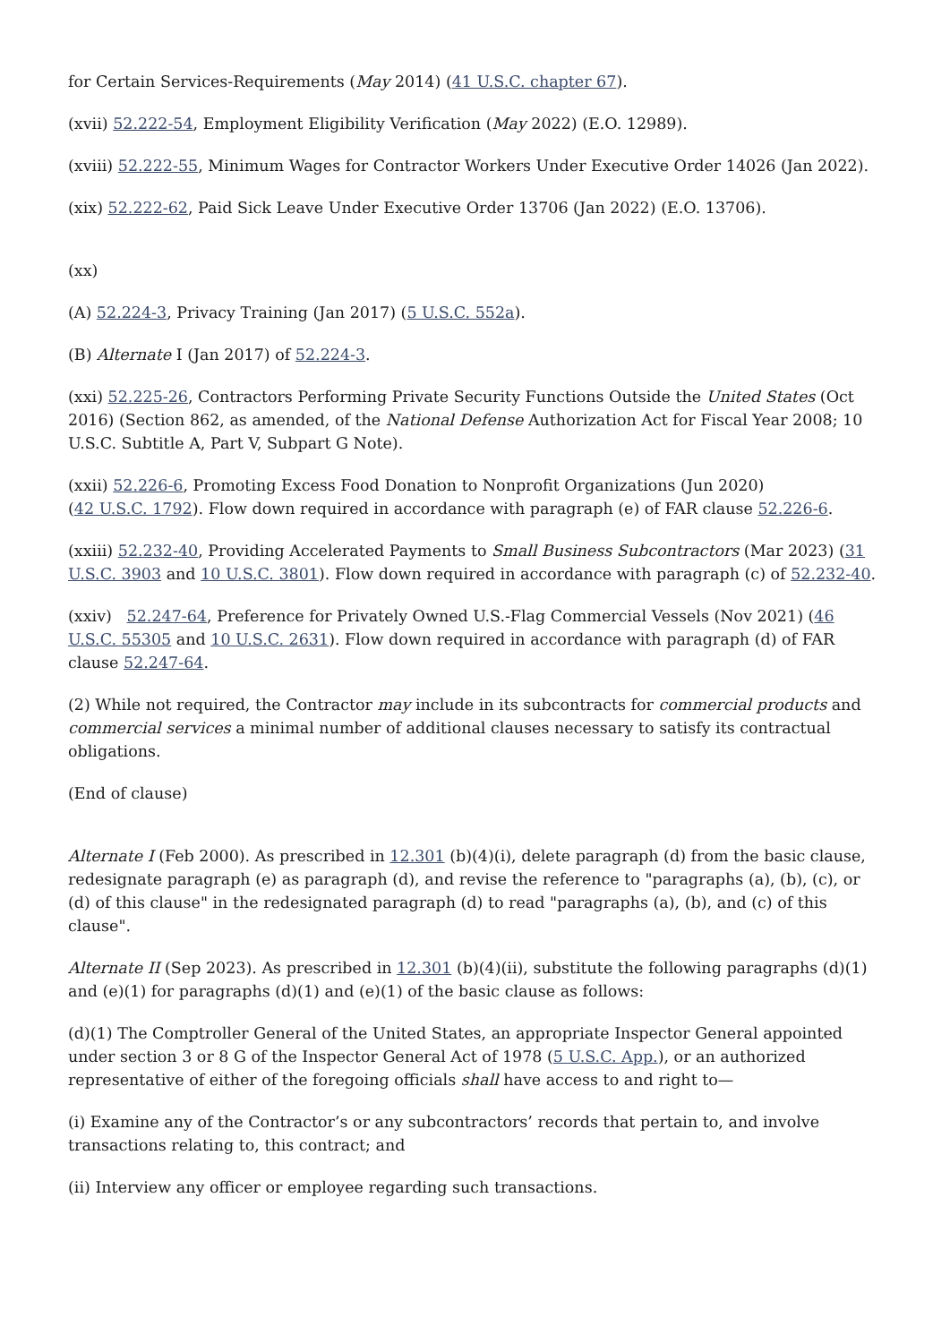for Certain Services-Requirements (May 2014) (41 U.S.C. chapter 67).
(xvii) 52.222-54, Employment Eligibility Verification (May 2022) (E.O. 12989).
(xviii) 52.222-55, Minimum Wages for Contractor Workers Under Executive Order 14026 (Jan 2022).
(xix) 52.222-62, Paid Sick Leave Under Executive Order 13706 (Jan 2022) (E.O. 13706).
(xx)
(A) 52.224-3, Privacy Training (Jan 2017) (5 U.S.C. 552a).
(B) Alternate I (Jan 2017) of 52.224-3.
(xxi) 52.225-26, Contractors Performing Private Security Functions Outside the United States (Oct 2016) (Section 862, as amended, of the National Defense Authorization Act for Fiscal Year 2008; 10 U.S.C. Subtitle A, Part V, Subpart G Note).
(xxii) 52.226-6, Promoting Excess Food Donation to Nonprofit Organizations (Jun 2020)
(42 U.S.C. 1792). Flow down required in accordance with paragraph (e) of FAR clause 52.226-6.
(xxiii) 52.232-40, Providing Accelerated Payments to Small Business Subcontractors (Mar 2023) (31 U.S.C. 3903 and 10 U.S.C. 3801). Flow down required in accordance with paragraph (c) of 52.232-40.
(xxiv) 52.247-64, Preference for Privately Owned U.S.-Flag Commercial Vessels (Nov 2021) (46 U.S.C. 55305 and 10 U.S.C. 2631). Flow down required in accordance with paragraph (d) of FAR clause 52.247-64.
(2) While not required, the Contractor may include in its subcontracts for commercial products and commercial services a minimal number of additional clauses necessary to satisfy its contractual obligations.
(End of clause)
Alternate I (Feb 2000). As prescribed in 12.301 (b)(4)(i), delete paragraph (d) from the basic clause, redesignate paragraph (e) as paragraph (d), and revise the reference to "paragraphs (a), (b), (c), or (d) of this clause" in the redesignated paragraph (d) to read "paragraphs (a), (b), and (c) of this clause".
Alternate II (Sep 2023). As prescribed in 12.301 (b)(4)(ii), substitute the following paragraphs (d)(1) and (e)(1) for paragraphs (d)(1) and (e)(1) of the basic clause as follows:
(d)(1) The Comptroller General of the United States, an appropriate Inspector General appointed under section 3 or 8 G of the Inspector General Act of 1978 (5 U.S.C. App.), or an authorized representative of either of the foregoing officials shall have access to and right to—
(i) Examine any of the Contractor’s or any subcontractors’ records that pertain to, and involve transactions relating to, this contract; and
(ii) Interview any officer or employee regarding such transactions.